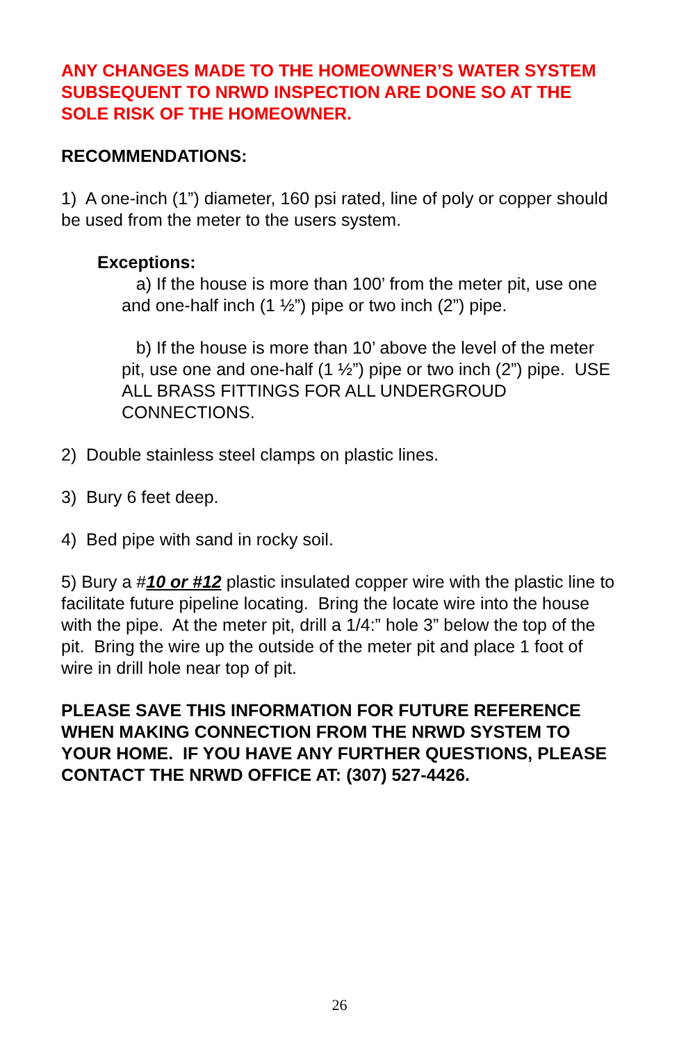ANY CHANGES MADE TO THE HOMEOWNER’S WATER SYSTEM SUBSEQUENT TO NRWD INSPECTION ARE DONE SO AT THE SOLE RISK OF THE HOMEOWNER.
RECOMMENDATIONS:
1) A one-inch (1”) diameter, 160 psi rated, line of poly or copper should be used from the meter to the users system.
Exceptions:
a) If the house is more than 100’ from the meter pit, use one and one-half inch (1 ½”) pipe or two inch (2”) pipe.
b) If the house is more than 10’ above the level of the meter pit, use one and one-half (1 ½”) pipe or two inch (2”) pipe. USE ALL BRASS FITTINGS FOR ALL UNDERGROUD CONNECTIONS.
2) Double stainless steel clamps on plastic lines.
3) Bury 6 feet deep.
4) Bed pipe with sand in rocky soil.
5) Bury a #10 or #12 plastic insulated copper wire with the plastic line to facilitate future pipeline locating. Bring the locate wire into the house with the pipe. At the meter pit, drill a 1/4:” hole 3” below the top of the pit. Bring the wire up the outside of the meter pit and place 1 foot of wire in drill hole near top of pit.
PLEASE SAVE THIS INFORMATION FOR FUTURE REFERENCE WHEN MAKING CONNECTION FROM THE NRWD SYSTEM TO YOUR HOME. IF YOU HAVE ANY FURTHER QUESTIONS, PLEASE CONTACT THE NRWD OFFICE AT: (307) 527-4426.
26